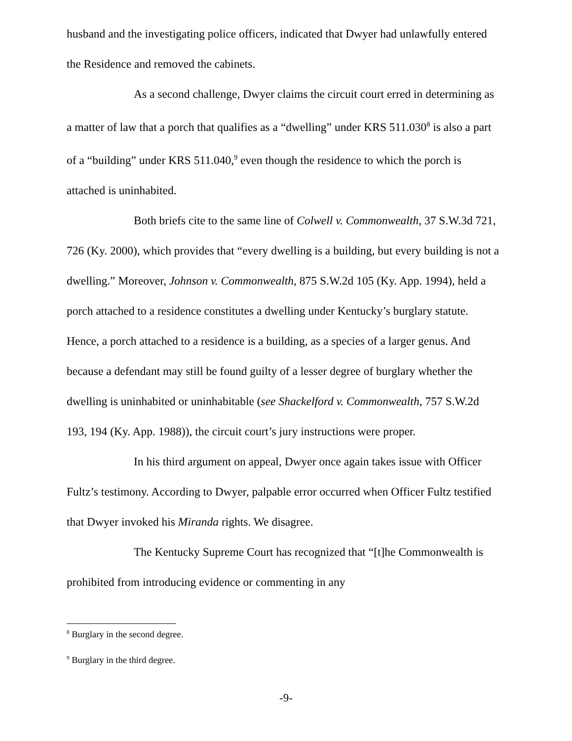husband and the investigating police officers, indicated that Dwyer had unlawfully entered the Residence and removed the cabinets.
As a second challenge, Dwyer claims the circuit court erred in determining as a matter of law that a porch that qualifies as a “dwelling” under KRS 511.030<sup>8</sup> is also a part of a “building” under KRS 511.040,<sup>9</sup> even though the residence to which the porch is attached is uninhabited.
Both briefs cite to the same line of Colwell v. Commonwealth, 37 S.W.3d 721, 726 (Ky. 2000), which provides that “every dwelling is a building, but every building is not a dwelling.” Moreover, Johnson v. Commonwealth, 875 S.W.2d 105 (Ky. App. 1994), held a porch attached to a residence constitutes a dwelling under Kentucky’s burglary statute. Hence, a porch attached to a residence is a building, as a species of a larger genus. And because a defendant may still be found guilty of a lesser degree of burglary whether the dwelling is uninhabited or uninhabitable (see Shackelford v. Commonwealth, 757 S.W.2d 193, 194 (Ky. App. 1988)), the circuit court’s jury instructions were proper.
In his third argument on appeal, Dwyer once again takes issue with Officer Fultz’s testimony. According to Dwyer, palpable error occurred when Officer Fultz testified that Dwyer invoked his Miranda rights. We disagree.
The Kentucky Supreme Court has recognized that “[t]he Commonwealth is prohibited from introducing evidence or commenting in any
<sup>8</sup> Burglary in the second degree.
<sup>9</sup> Burglary in the third degree.
-9-